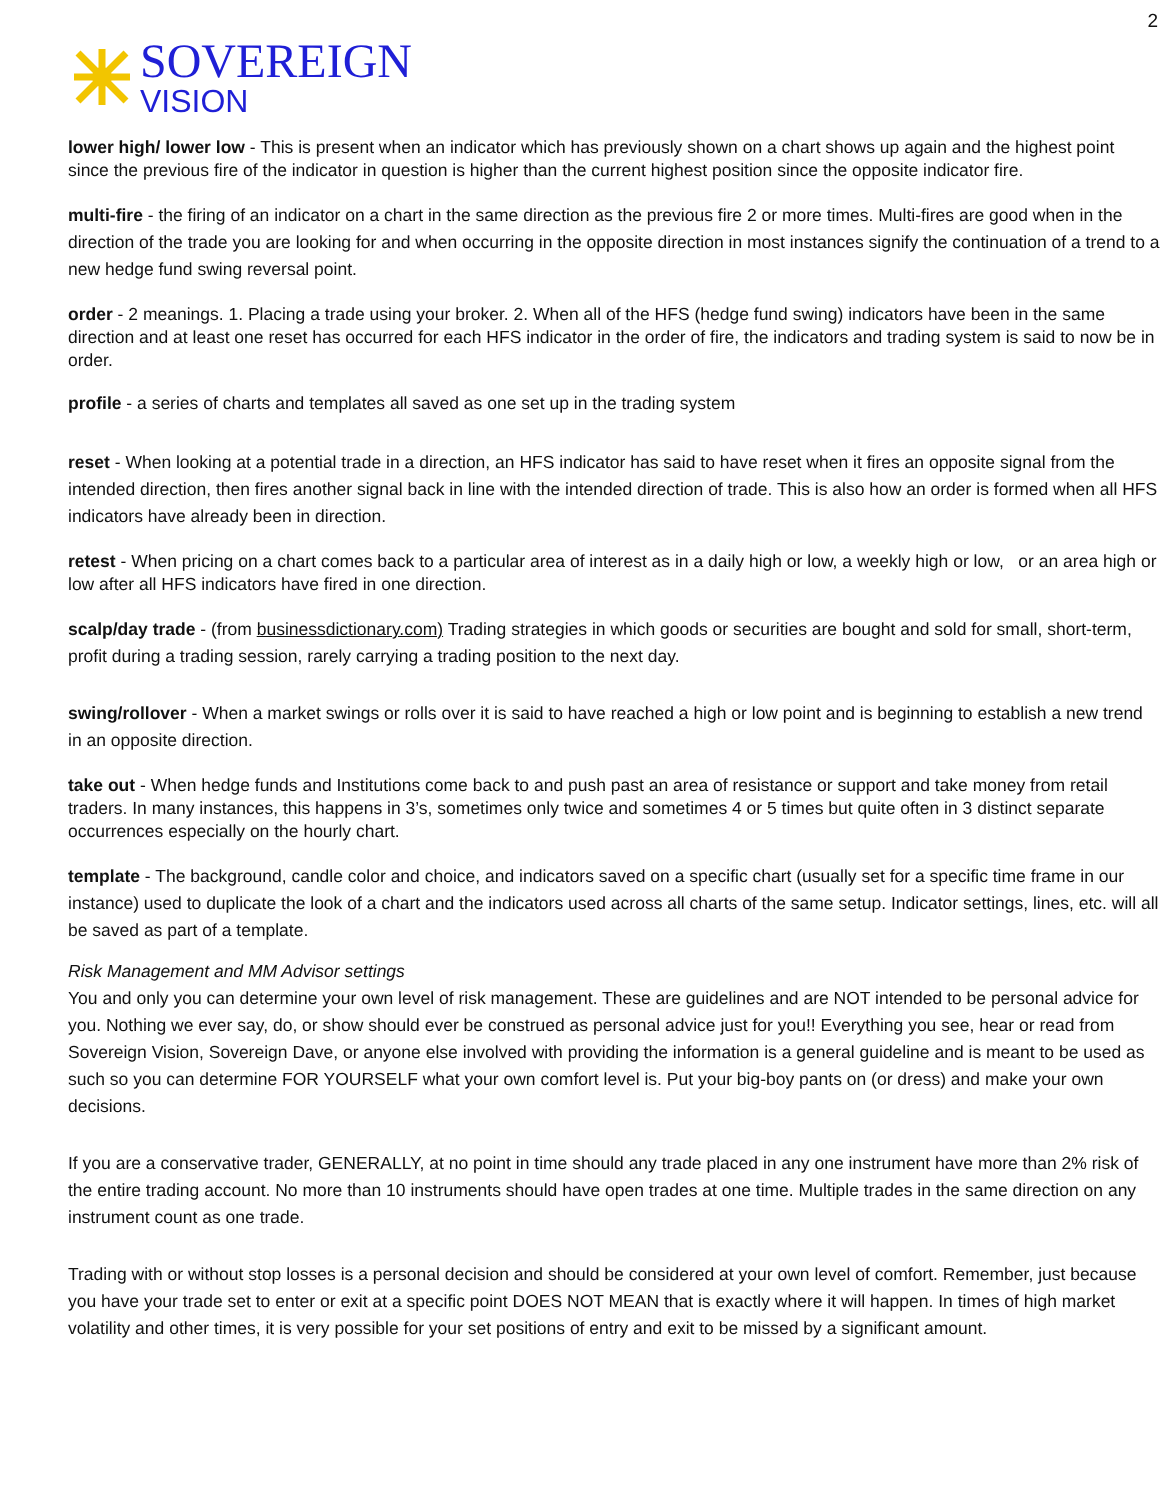2
SOVEREIGN
VISION
lower high/ lower low - This is present when an indicator which has previously shown on a chart shows up again and the highest point since the previous fire of the indicator in question is higher than the current highest position since the opposite indicator fire.
multi-fire - the firing of an indicator on a chart in the same direction as the previous fire 2 or more times. Multi-fires are good when in the direction of the trade you are looking for and when occurring in the opposite direction in most instances signify the continuation of a trend to a new hedge fund swing reversal point.
order - 2 meanings. 1. Placing a trade using your broker. 2. When all of the HFS (hedge fund swing) indicators have been in the same direction and at least one reset has occurred for each HFS indicator in the order of fire, the indicators and trading system is said to now be in order.
profile - a series of charts and templates all saved as one set up in the trading system
reset - When looking at a potential trade in a direction, an HFS indicator has said to have reset when it fires an opposite signal from the intended direction, then fires another signal back in line with the intended direction of trade. This is also how an order is formed when all HFS indicators have already been in direction.
retest - When pricing on a chart comes back to a particular area of interest as in a daily high or low, a weekly high or low, or an area high or low after all HFS indicators have fired in one direction.
scalp/day trade - (from businessdictionary.com) Trading strategies in which goods or securities are bought and sold for small, short-term, profit during a trading session, rarely carrying a trading position to the next day.
swing/rollover - When a market swings or rolls over it is said to have reached a high or low point and is beginning to establish a new trend in an opposite direction.
take out - When hedge funds and Institutions come back to and push past an area of resistance or support and take money from retail traders. In many instances, this happens in 3’s, sometimes only twice and sometimes 4 or 5 times but quite often in 3 distinct separate occurrences especially on the hourly chart.
template - The background, candle color and choice, and indicators saved on a specific chart (usually set for a specific time frame in our instance) used to duplicate the look of a chart and the indicators used across all charts of the same setup. Indicator settings, lines, etc. will all be saved as part of a template.
Risk Management and MM Advisor settings
You and only you can determine your own level of risk management. These are guidelines and are NOT intended to be personal advice for you. Nothing we ever say, do, or show should ever be construed as personal advice just for you!! Everything you see, hear or read from Sovereign Vision, Sovereign Dave, or anyone else involved with providing the information is a general guideline and is meant to be used as such so you can determine FOR YOURSELF what your own comfort level is. Put your big-boy pants on (or dress) and make your own decisions.
If you are a conservative trader, GENERALLY, at no point in time should any trade placed in any one instrument have more than 2% risk of the entire trading account. No more than 10 instruments should have open trades at one time. Multiple trades in the same direction on any instrument count as one trade.
Trading with or without stop losses is a personal decision and should be considered at your own level of comfort. Remember, just because you have your trade set to enter or exit at a specific point DOES NOT MEAN that is exactly where it will happen. In times of high market volatility and other times, it is very possible for your set positions of entry and exit to be missed by a significant amount.